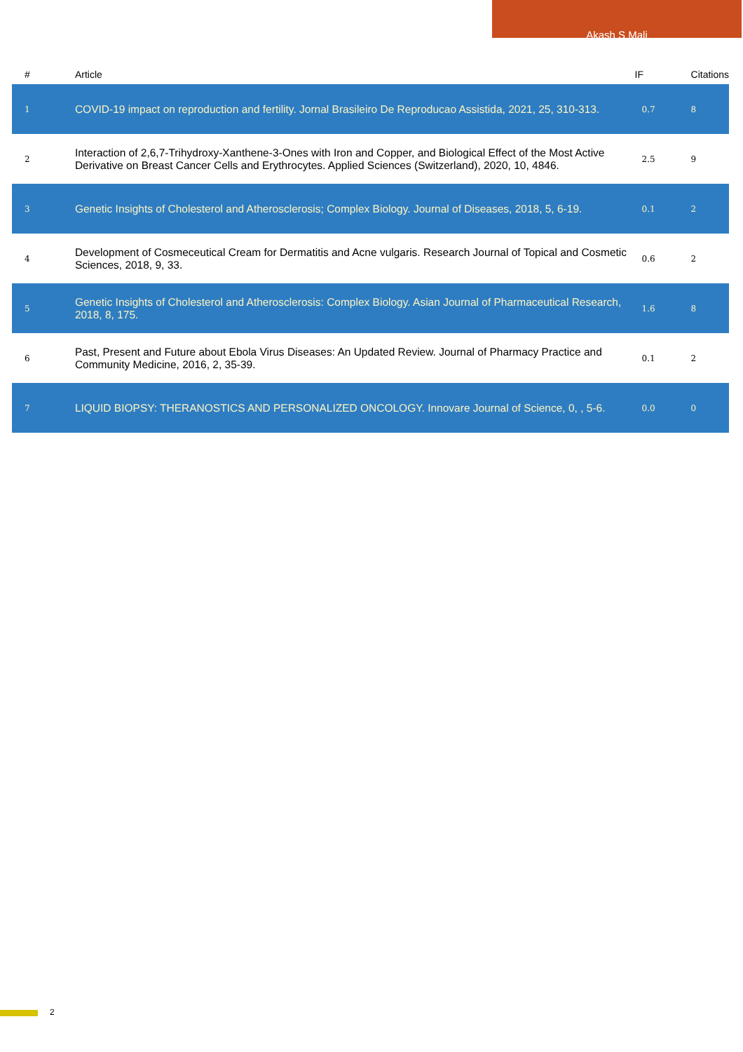Akash S Mali
| # | Article | IF | Citations |
| --- | --- | --- | --- |
| 1 | COVID-19 impact on reproduction and fertility. Jornal Brasileiro De Reproducao Assistida, 2021, 25, 310-313. | 0.7 | 8 |
| 2 | Interaction of 2,6,7-Trihydroxy-Xanthene-3-Ones with Iron and Copper, and Biological Effect of the Most Active Derivative on Breast Cancer Cells and Erythrocytes. Applied Sciences (Switzerland), 2020, 10, 4846. | 2.5 | 9 |
| 3 | Genetic Insights of Cholesterol and Atherosclerosis; Complex Biology. Journal of Diseases, 2018, 5, 6-19. | 0.1 | 2 |
| 4 | Development of Cosmeceutical Cream for Dermatitis and Acne vulgaris. Research Journal of Topical and Cosmetic Sciences, 2018, 9, 33. | 0.6 | 2 |
| 5 | Genetic Insights of Cholesterol and Atherosclerosis: Complex Biology. Asian Journal of Pharmaceutical Research, 2018, 8, 175. | 1.6 | 8 |
| 6 | Past, Present and Future about Ebola Virus Diseases: An Updated Review. Journal of Pharmacy Practice and Community Medicine, 2016, 2, 35-39. | 0.1 | 2 |
| 7 | LIQUID BIOPSY: THERANOSTICS AND PERSONALIZED ONCOLOGY. Innovare Journal of Science, 0, , 5-6. | 0.0 | 0 |
2